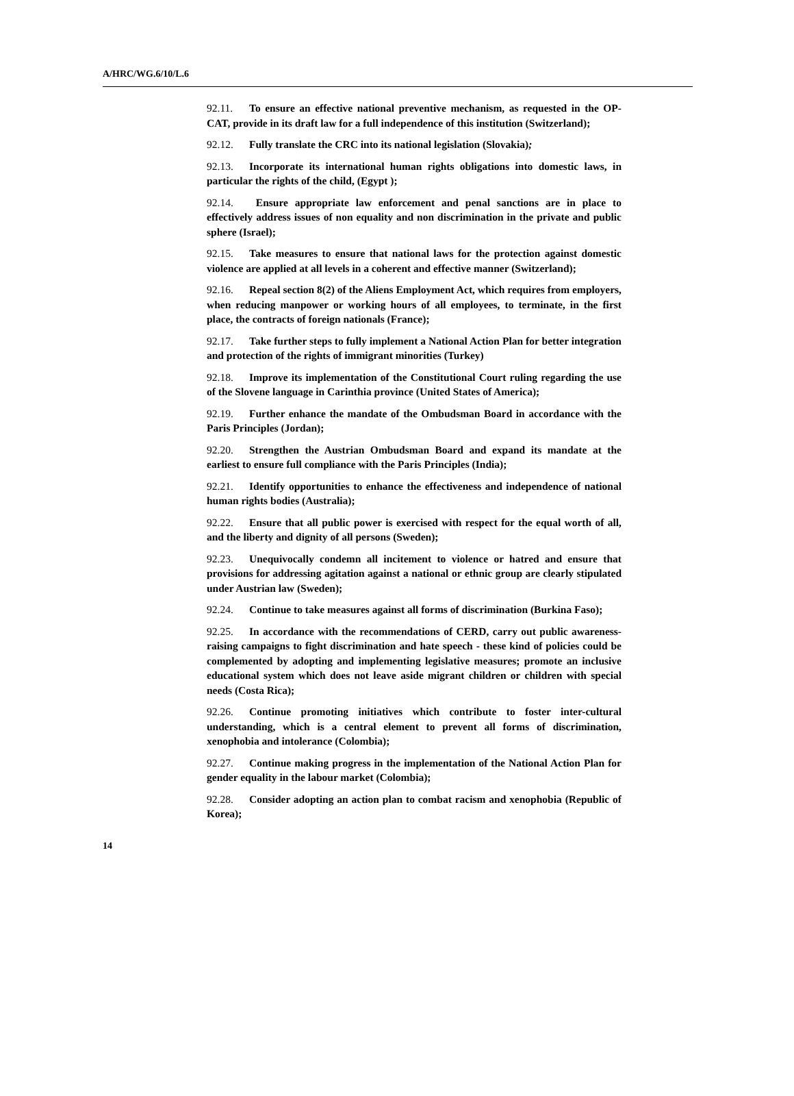A/HRC/WG.6/10/L.6
92.11. To ensure an effective national preventive mechanism, as requested in the OP-CAT, provide in its draft law for a full independence of this institution (Switzerland);
92.12. Fully translate the CRC into its national legislation (Slovakia);
92.13. Incorporate its international human rights obligations into domestic laws, in particular the rights of the child, (Egypt );
92.14. Ensure appropriate law enforcement and penal sanctions are in place to effectively address issues of non equality and non discrimination in the private and public sphere (Israel);
92.15. Take measures to ensure that national laws for the protection against domestic violence are applied at all levels in a coherent and effective manner (Switzerland);
92.16. Repeal section 8(2) of the Aliens Employment Act, which requires from employers, when reducing manpower or working hours of all employees, to terminate, in the first place, the contracts of foreign nationals (France);
92.17. Take further steps to fully implement a National Action Plan for better integration and protection of the rights of immigrant minorities (Turkey)
92.18. Improve its implementation of the Constitutional Court ruling regarding the use of the Slovene language in Carinthia province (United States of America);
92.19. Further enhance the mandate of the Ombudsman Board in accordance with the Paris Principles (Jordan);
92.20. Strengthen the Austrian Ombudsman Board and expand its mandate at the earliest to ensure full compliance with the Paris Principles (India);
92.21. Identify opportunities to enhance the effectiveness and independence of national human rights bodies (Australia);
92.22. Ensure that all public power is exercised with respect for the equal worth of all, and the liberty and dignity of all persons (Sweden);
92.23. Unequivocally condemn all incitement to violence or hatred and ensure that provisions for addressing agitation against a national or ethnic group are clearly stipulated under Austrian law (Sweden);
92.24. Continue to take measures against all forms of discrimination (Burkina Faso);
92.25. In accordance with the recommendations of CERD, carry out public awareness-raising campaigns to fight discrimination and hate speech - these kind of policies could be complemented by adopting and implementing legislative measures; promote an inclusive educational system which does not leave aside migrant children or children with special needs (Costa Rica);
92.26. Continue promoting initiatives which contribute to foster inter-cultural understanding, which is a central element to prevent all forms of discrimination, xenophobia and intolerance (Colombia);
92.27. Continue making progress in the implementation of the National Action Plan for gender equality in the labour market (Colombia);
92.28. Consider adopting an action plan to combat racism and xenophobia (Republic of Korea);
14